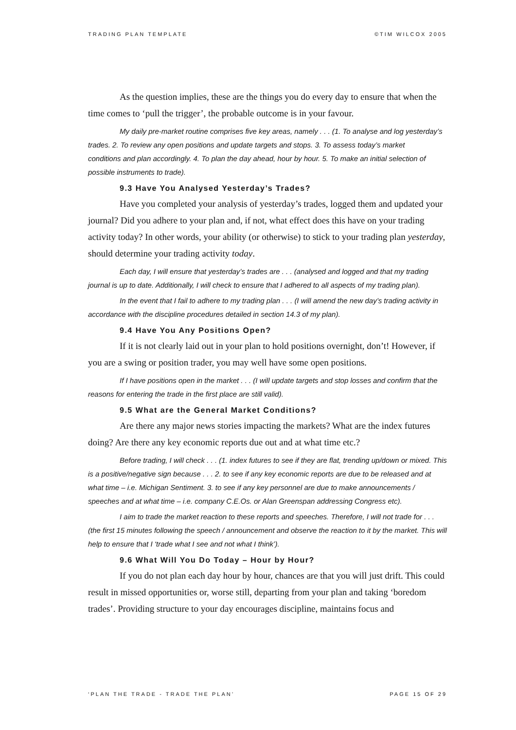TRADING PLAN TEMPLATE ©TIM WILCOX 2005
As the question implies, these are the things you do every day to ensure that when the time comes to ‘pull the trigger’, the probable outcome is in your favour.
My daily pre-market routine comprises five key areas, namely . . . (1. To analyse and log yesterday’s trades. 2. To review any open positions and update targets and stops. 3. To assess today’s market
conditions and plan accordingly. 4. To plan the day ahead, hour by hour. 5. To make an initial selection of possible instruments to trade).
9.3 Have You Analysed Yesterday’s Trades?
Have you completed your analysis of yesterday’s trades, logged them and updated your journal? Did you adhere to your plan and, if not, what effect does this have on your trading activity today? In other words, your ability (or otherwise) to stick to your trading plan yesterday, should determine your trading activity today.
Each day, I will ensure that yesterday’s trades are . . . (analysed and logged and that my trading journal is up to date. Additionally, I will check to ensure that I adhered to all aspects of my trading plan).
In the event that I fail to adhere to my trading plan . . . (I will amend the new day’s trading activity in accordance with the discipline procedures detailed in section 14.3 of my plan).
9.4 Have You Any Positions Open?
If it is not clearly laid out in your plan to hold positions overnight, don’t! However, if you are a swing or position trader, you may well have some open positions.
If I have positions open in the market . . . (I will update targets and stop losses and confirm that the reasons for entering the trade in the first place are still valid).
9.5 What are the General Market Conditions?
Are there any major news stories impacting the markets? What are the index futures doing? Are there any key economic reports due out and at what time etc.?
Before trading, I will check . . . (1. index futures to see if they are flat, trending up/down or mixed. This is a positive/negative sign because . . . 2. to see if any key economic reports are due to be released and at what time – i.e. Michigan Sentiment. 3. to see if any key personnel are due to make announcements / speeches and at what time – i.e. company C.E.Os. or Alan Greenspan addressing Congress etc).
I aim to trade the market reaction to these reports and speeches. Therefore, I will not trade for . . . (the first 15 minutes following the speech / announcement and observe the reaction to it by the market. This will help to ensure that I ‘trade what I see and not what I think’).
9.6 What Will You Do Today – Hour by Hour?
If you do not plan each day hour by hour, chances are that you will just drift. This could result in missed opportunities or, worse still, departing from your plan and taking ‘boredom trades’. Providing structure to your day encourages discipline, maintains focus and
‘PLAN THE TRADE - TRADE THE PLAN’ PAGE 15 OF 29